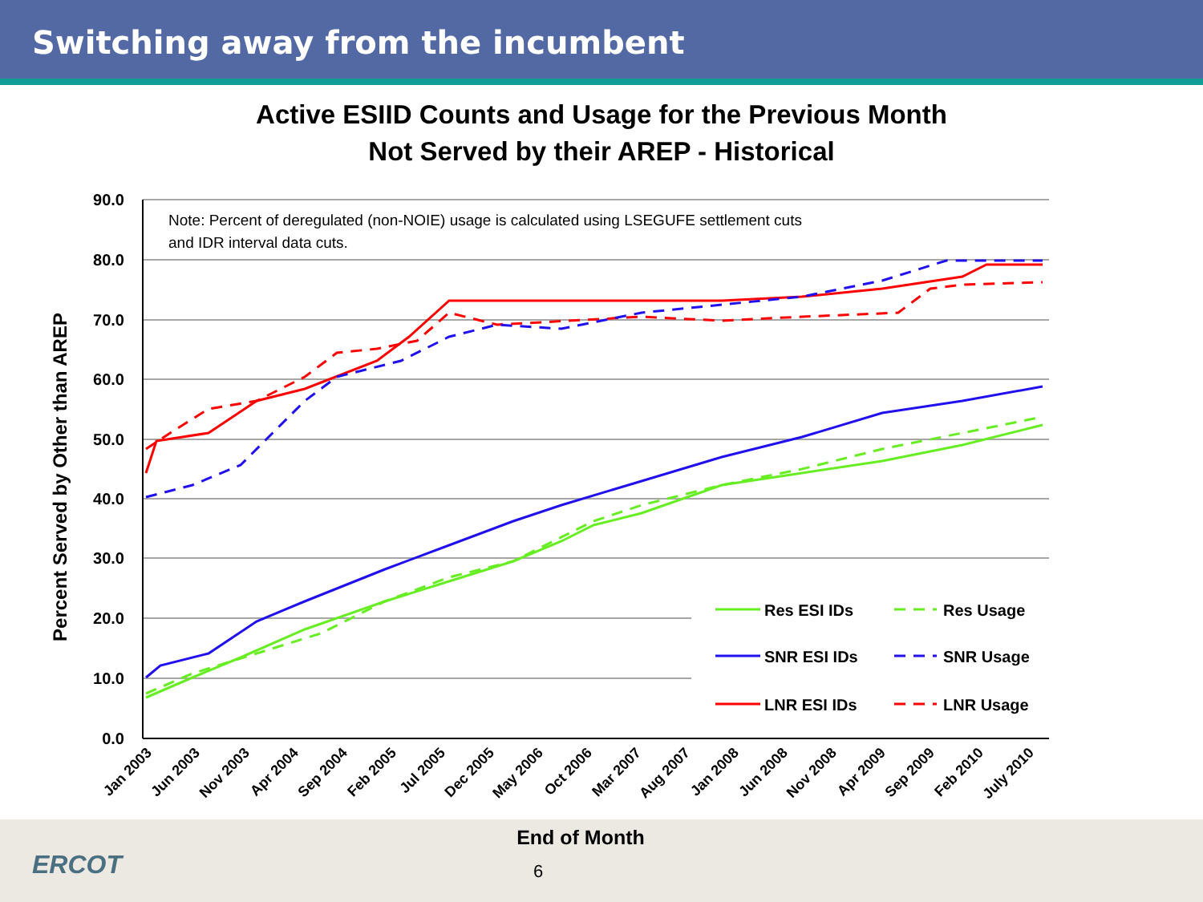Switching away from the incumbent
Active ESIID Counts and Usage for the Previous Month
Not Served by their AREP - Historical
ERCOT 6
90.0
80.0
70.0
60.0
50.0
40.0
30.0
20.0
10.0
0.0
Percent Served by Other than AREP
Note: Percent of deregulated (non-NOIE) usage is calculated using LSEGUFE settlement cuts
and IDR interval data cuts.
Res ESI IDs
Res Usage
SNR ESI IDs
SNR Usage
LNR ESI IDs
LNR Usage
Jan 2003
Jun 2003
Nov 2003
Apr 2004
Sep 2004
Feb 2005
Jul 2005
Dec 2005
May 2006
Oct 2006
Mar 2007
Aug 2007
Jan 2008
Jun 2008
Nov 2008
Apr 2009
Sep 2009
Feb 2010
July 2010
End of Month